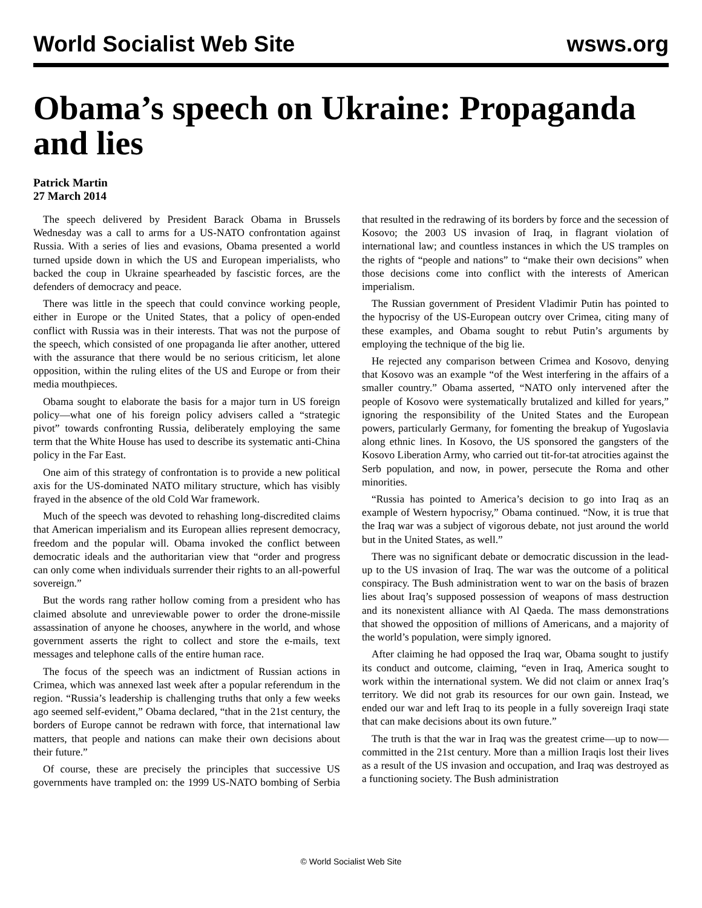World Socialist Web Site wsws.org
Obama’s speech on Ukraine: Propaganda and lies
Patrick Martin
27 March 2014
The speech delivered by President Barack Obama in Brussels Wednesday was a call to arms for a US-NATO confrontation against Russia. With a series of lies and evasions, Obama presented a world turned upside down in which the US and European imperialists, who backed the coup in Ukraine spearheaded by fascistic forces, are the defenders of democracy and peace.
There was little in the speech that could convince working people, either in Europe or the United States, that a policy of open-ended conflict with Russia was in their interests. That was not the purpose of the speech, which consisted of one propaganda lie after another, uttered with the assurance that there would be no serious criticism, let alone opposition, within the ruling elites of the US and Europe or from their media mouthpieces.
Obama sought to elaborate the basis for a major turn in US foreign policy—what one of his foreign policy advisers called a “strategic pivot” towards confronting Russia, deliberately employing the same term that the White House has used to describe its systematic anti-China policy in the Far East.
One aim of this strategy of confrontation is to provide a new political axis for the US-dominated NATO military structure, which has visibly frayed in the absence of the old Cold War framework.
Much of the speech was devoted to rehashing long-discredited claims that American imperialism and its European allies represent democracy, freedom and the popular will. Obama invoked the conflict between democratic ideals and the authoritarian view that “order and progress can only come when individuals surrender their rights to an all-powerful sovereign.”
But the words rang rather hollow coming from a president who has claimed absolute and unreviewable power to order the drone-missile assassination of anyone he chooses, anywhere in the world, and whose government asserts the right to collect and store the e-mails, text messages and telephone calls of the entire human race.
The focus of the speech was an indictment of Russian actions in Crimea, which was annexed last week after a popular referendum in the region. “Russia’s leadership is challenging truths that only a few weeks ago seemed self-evident,” Obama declared, “that in the 21st century, the borders of Europe cannot be redrawn with force, that international law matters, that people and nations can make their own decisions about their future.”
Of course, these are precisely the principles that successive US governments have trampled on: the 1999 US-NATO bombing of Serbia that resulted in the redrawing of its borders by force and the secession of Kosovo; the 2003 US invasion of Iraq, in flagrant violation of international law; and countless instances in which the US tramples on the rights of “people and nations” to “make their own decisions” when those decisions come into conflict with the interests of American imperialism.
The Russian government of President Vladimir Putin has pointed to the hypocrisy of the US-European outcry over Crimea, citing many of these examples, and Obama sought to rebut Putin’s arguments by employing the technique of the big lie.
He rejected any comparison between Crimea and Kosovo, denying that Kosovo was an example “of the West interfering in the affairs of a smaller country.” Obama asserted, “NATO only intervened after the people of Kosovo were systematically brutalized and killed for years,” ignoring the responsibility of the United States and the European powers, particularly Germany, for fomenting the breakup of Yugoslavia along ethnic lines. In Kosovo, the US sponsored the gangsters of the Kosovo Liberation Army, who carried out tit-for-tat atrocities against the Serb population, and now, in power, persecute the Roma and other minorities.
“Russia has pointed to America’s decision to go into Iraq as an example of Western hypocrisy,” Obama continued. “Now, it is true that the Iraq war was a subject of vigorous debate, not just around the world but in the United States, as well.”
There was no significant debate or democratic discussion in the lead-up to the US invasion of Iraq. The war was the outcome of a political conspiracy. The Bush administration went to war on the basis of brazen lies about Iraq’s supposed possession of weapons of mass destruction and its nonexistent alliance with Al Qaeda. The mass demonstrations that showed the opposition of millions of Americans, and a majority of the world’s population, were simply ignored.
After claiming he had opposed the Iraq war, Obama sought to justify its conduct and outcome, claiming, “even in Iraq, America sought to work within the international system. We did not claim or annex Iraq’s territory. We did not grab its resources for our own gain. Instead, we ended our war and left Iraq to its people in a fully sovereign Iraqi state that can make decisions about its own future.”
The truth is that the war in Iraq was the greatest crime—up to now—committed in the 21st century. More than a million Iraqis lost their lives as a result of the US invasion and occupation, and Iraq was destroyed as a functioning society. The Bush administration
© World Socialist Web Site